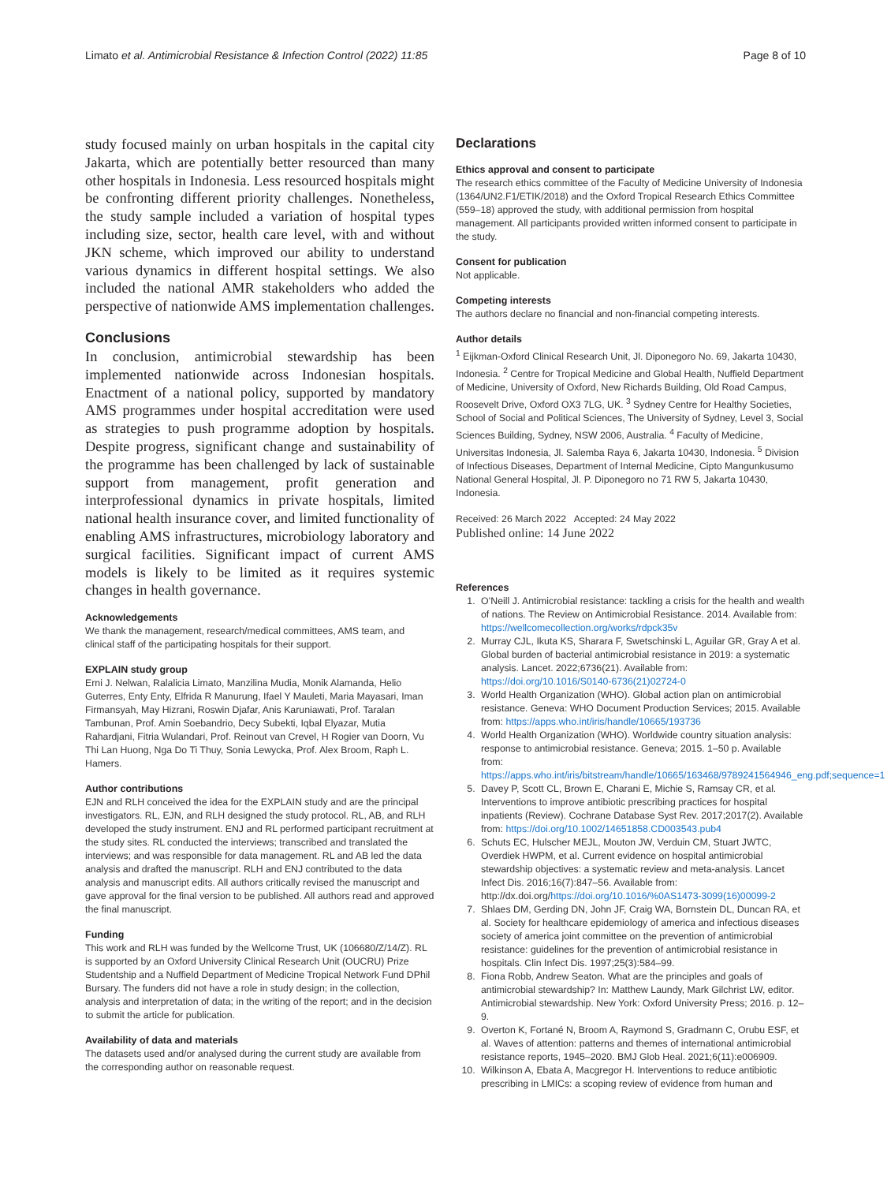Limato et al. Antimicrobial Resistance & Infection Control (2022) 11:85 Page 8 of 10
study focused mainly on urban hospitals in the capital city Jakarta, which are potentially better resourced than many other hospitals in Indonesia. Less resourced hospitals might be confronting different priority challenges. Nonetheless, the study sample included a variation of hospital types including size, sector, health care level, with and without JKN scheme, which improved our ability to understand various dynamics in different hospital settings. We also included the national AMR stakeholders who added the perspective of nationwide AMS implementation challenges.
Conclusions
In conclusion, antimicrobial stewardship has been implemented nationwide across Indonesian hospitals. Enactment of a national policy, supported by mandatory AMS programmes under hospital accreditation were used as strategies to push programme adoption by hospitals. Despite progress, significant change and sustainability of the programme has been challenged by lack of sustainable support from management, profit generation and interprofessional dynamics in private hospitals, limited national health insurance cover, and limited functionality of enabling AMS infrastructures, microbiology laboratory and surgical facilities. Significant impact of current AMS models is likely to be limited as it requires systemic changes in health governance.
Acknowledgements
We thank the management, research/medical committees, AMS team, and clinical staff of the participating hospitals for their support.
EXPLAIN study group
Erni J. Nelwan, Ralalicia Limato, Manzilina Mudia, Monik Alamanda, Helio Guterres, Enty Enty, Elfrida R Manurung, Ifael Y Mauleti, Maria Mayasari, Iman Firmansyah, May Hizrani, Roswin Djafar, Anis Karuniawati, Prof. Taralan Tambunan, Prof. Amin Soebandrio, Decy Subekti, Iqbal Elyazar, Mutia Rahardjani, Fitria Wulandari, Prof. Reinout van Crevel, H Rogier van Doorn, Vu Thi Lan Huong, Nga Do Ti Thuy, Sonia Lewycka, Prof. Alex Broom, Raph L. Hamers.
Author contributions
EJN and RLH conceived the idea for the EXPLAIN study and are the principal investigators. RL, EJN, and RLH designed the study protocol. RL, AB, and RLH developed the study instrument. ENJ and RL performed participant recruitment at the study sites. RL conducted the interviews; transcribed and translated the interviews; and was responsible for data management. RL and AB led the data analysis and drafted the manuscript. RLH and ENJ contributed to the data analysis and manuscript edits. All authors critically revised the manuscript and gave approval for the final version to be published. All authors read and approved the final manuscript.
Funding
This work and RLH was funded by the Wellcome Trust, UK (106680/Z/14/Z). RL is supported by an Oxford University Clinical Research Unit (OUCRU) Prize Studentship and a Nuffield Department of Medicine Tropical Network Fund DPhil Bursary. The funders did not have a role in study design; in the collection, analysis and interpretation of data; in the writing of the report; and in the decision to submit the article for publication.
Availability of data and materials
The datasets used and/or analysed during the current study are available from the corresponding author on reasonable request.
Declarations
Ethics approval and consent to participate
The research ethics committee of the Faculty of Medicine University of Indonesia (1364/UN2.F1/ETIK/2018) and the Oxford Tropical Research Ethics Committee (559–18) approved the study, with additional permission from hospital management. All participants provided written informed consent to participate in the study.
Consent for publication
Not applicable.
Competing interests
The authors declare no financial and non-financial competing interests.
Author details
<sup>1</sup> Eijkman-Oxford Clinical Research Unit, Jl. Diponegoro No. 69, Jakarta 10430, Indonesia. <sup>2</sup> Centre for Tropical Medicine and Global Health, Nuffield Department of Medicine, University of Oxford, New Richards Building, Old Road Campus, Roosevelt Drive, Oxford OX3 7LG, UK. <sup>3</sup> Sydney Centre for Healthy Societies, School of Social and Political Sciences, The University of Sydney, Level 3, Social Sciences Building, Sydney, NSW 2006, Australia. <sup>4</sup> Faculty of Medicine, Universitas Indonesia, Jl. Salemba Raya 6, Jakarta 10430, Indonesia. <sup>5</sup> Division of Infectious Diseases, Department of Internal Medicine, Cipto Mangunkusumo National General Hospital, Jl. P. Diponegoro no 71 RW 5, Jakarta 10430, Indonesia.
Received: 26 March 2022 Accepted: 24 May 2022
Published online: 14 June 2022
References
1. O’Neill J. Antimicrobial resistance: tackling a crisis for the health and wealth of nations. The Review on Antimicrobial Resistance. 2014. Available from: https://wellcomecollection.org/works/rdpck35v
2. Murray CJL, Ikuta KS, Sharara F, Swetschinski L, Aguilar GR, Gray A et al. Global burden of bacterial antimicrobial resistance in 2019: a systematic analysis. Lancet. 2022;6736(21). Available from: https://doi.org/10.1016/S0140-6736(21)02724-0
3. World Health Organization (WHO). Global action plan on antimicrobial resistance. Geneva: WHO Document Production Services; 2015. Available from: https://apps.who.int/iris/handle/10665/193736
4. World Health Organization (WHO). Worldwide country situation analysis: response to antimicrobial resistance. Geneva; 2015. 1–50 p. Available from: https://apps.who.int/iris/bitstream/handle/10665/163468/9789241564946_eng.pdf;sequence=1
5. Davey P, Scott CL, Brown E, Charani E, Michie S, Ramsay CR, et al. Interventions to improve antibiotic prescribing practices for hospital inpatients (Review). Cochrane Database Syst Rev. 2017;2017(2). Available from: https://doi.org/10.1002/14651858.CD003543.pub4
6. Schuts EC, Hulscher MEJL, Mouton JW, Verduin CM, Stuart JWTC, Overdiek HWPM, et al. Current evidence on hospital antimicrobial stewardship objectives: a systematic review and meta-analysis. Lancet Infect Dis. 2016;16(7):847–56. Available from: http://dx.doi.org/https://doi.org/10.1016/%0AS1473-3099(16)00099-2
7. Shlaes DM, Gerding DN, John JF, Craig WA, Bornstein DL, Duncan RA, et al. Society for healthcare epidemiology of america and infectious diseases society of america joint committee on the prevention of antimicrobial resistance: guidelines for the prevention of antimicrobial resistance in hospitals. Clin Infect Dis. 1997;25(3):584–99.
8. Fiona Robb, Andrew Seaton. What are the principles and goals of antimicrobial stewardship? In: Matthew Laundy, Mark Gilchrist LW, editor. Antimicrobial stewardship. New York: Oxford University Press; 2016. p. 12–9.
9. Overton K, Fortané N, Broom A, Raymond S, Gradmann C, Orubu ESF, et al. Waves of attention: patterns and themes of international antimicrobial resistance reports, 1945–2020. BMJ Glob Heal. 2021;6(11):e006909.
10. Wilkinson A, Ebata A, Macgregor H. Interventions to reduce antibiotic prescribing in LMICs: a scoping review of evidence from human and